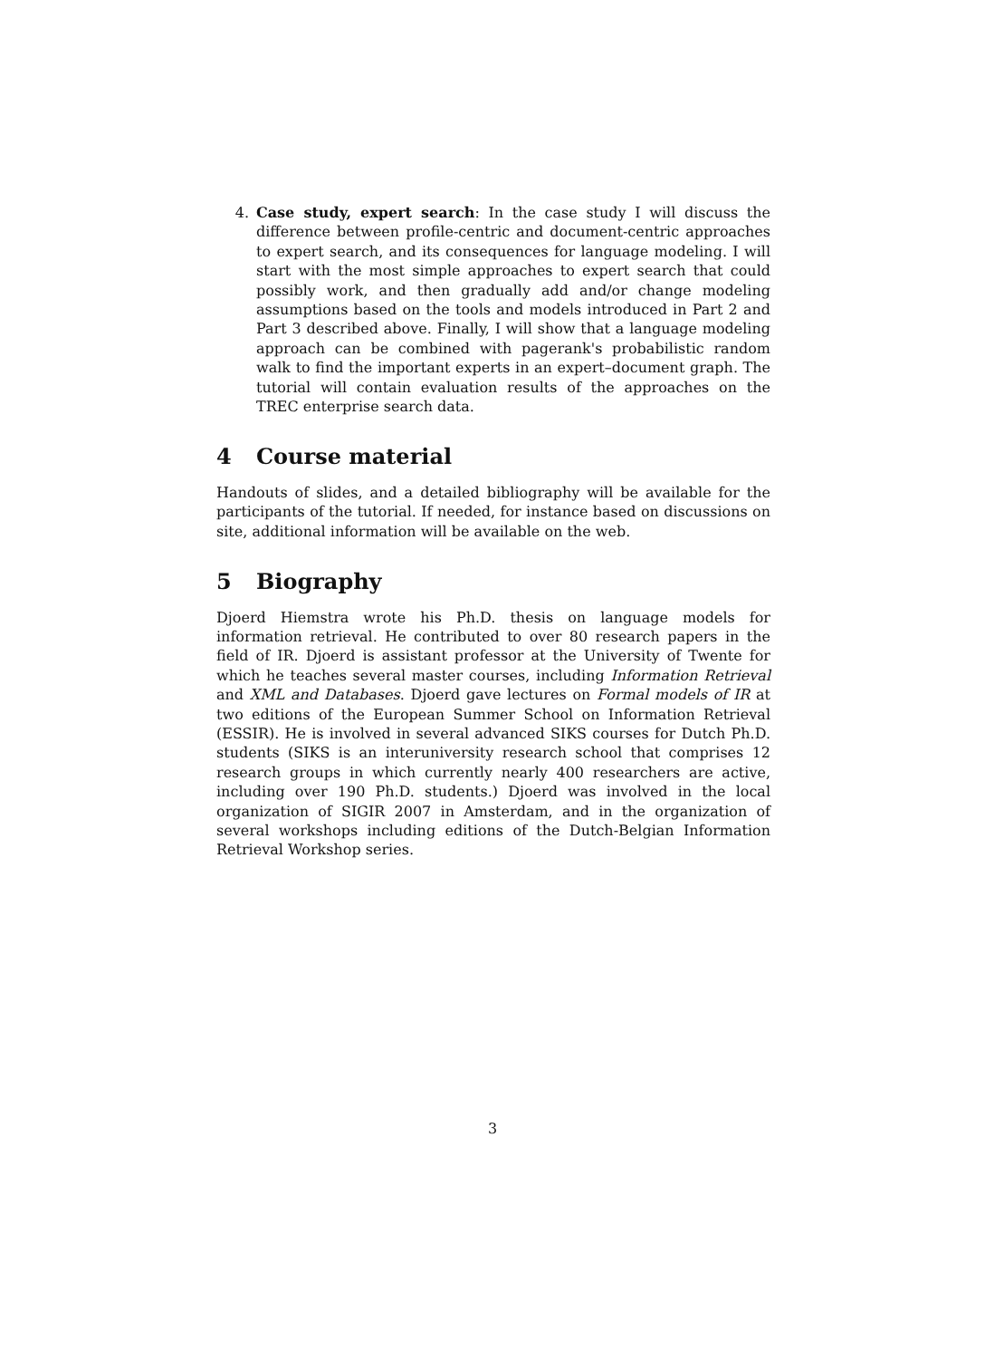4. Case study, expert search: In the case study I will discuss the difference between profile-centric and document-centric approaches to expert search, and its consequences for language modeling. I will start with the most simple approaches to expert search that could possibly work, and then gradually add and/or change modeling assumptions based on the tools and models introduced in Part 2 and Part 3 described above. Finally, I will show that a language modeling approach can be combined with pagerank's probabilistic random walk to find the important experts in an expert–document graph. The tutorial will contain evaluation results of the approaches on the TREC enterprise search data.
4 Course material
Handouts of slides, and a detailed bibliography will be available for the participants of the tutorial. If needed, for instance based on discussions on site, additional information will be available on the web.
5 Biography
Djoerd Hiemstra wrote his Ph.D. thesis on language models for information retrieval. He contributed to over 80 research papers in the field of IR. Djoerd is assistant professor at the University of Twente for which he teaches several master courses, including Information Retrieval and XML and Databases. Djoerd gave lectures on Formal models of IR at two editions of the European Summer School on Information Retrieval (ESSIR). He is involved in several advanced SIKS courses for Dutch Ph.D. students (SIKS is an interuniversity research school that comprises 12 research groups in which currently nearly 400 researchers are active, including over 190 Ph.D. students.) Djoerd was involved in the local organization of SIGIR 2007 in Amsterdam, and in the organization of several workshops including editions of the Dutch-Belgian Information Retrieval Workshop series.
3